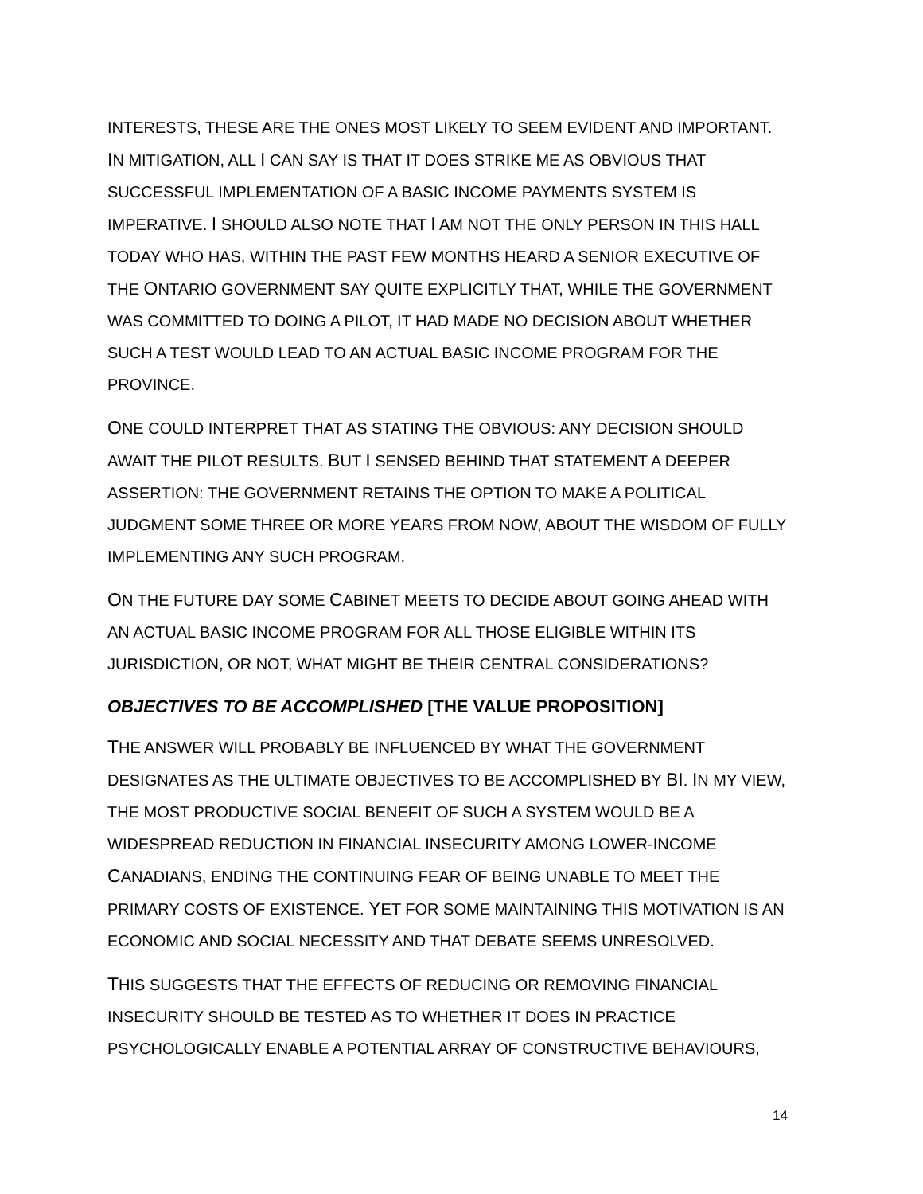INTERESTS, THESE ARE THE ONES MOST LIKELY TO SEEM EVIDENT AND IMPORTANT. IN MITIGATION, ALL I CAN SAY IS THAT IT DOES STRIKE ME AS OBVIOUS THAT SUCCESSFUL IMPLEMENTATION OF A BASIC INCOME PAYMENTS SYSTEM IS IMPERATIVE. I SHOULD ALSO NOTE THAT I AM NOT THE ONLY PERSON IN THIS HALL TODAY WHO HAS, WITHIN THE PAST FEW MONTHS HEARD A SENIOR EXECUTIVE OF THE ONTARIO GOVERNMENT SAY QUITE EXPLICITLY THAT, WHILE THE GOVERNMENT WAS COMMITTED TO DOING A PILOT, IT HAD MADE NO DECISION ABOUT WHETHER SUCH A TEST WOULD LEAD TO AN ACTUAL BASIC INCOME PROGRAM FOR THE PROVINCE.
ONE COULD INTERPRET THAT AS STATING THE OBVIOUS: ANY DECISION SHOULD AWAIT THE PILOT RESULTS. BUT I SENSED BEHIND THAT STATEMENT A DEEPER ASSERTION: THE GOVERNMENT RETAINS THE OPTION TO MAKE A POLITICAL JUDGMENT SOME THREE OR MORE YEARS FROM NOW, ABOUT THE WISDOM OF FULLY IMPLEMENTING ANY SUCH PROGRAM.
ON THE FUTURE DAY SOME CABINET MEETS TO DECIDE ABOUT GOING AHEAD WITH AN ACTUAL BASIC INCOME PROGRAM FOR ALL THOSE ELIGIBLE WITHIN ITS JURISDICTION, OR NOT, WHAT MIGHT BE THEIR CENTRAL CONSIDERATIONS?
OBJECTIVES TO BE ACCOMPLISHED [THE VALUE PROPOSITION]
THE ANSWER WILL PROBABLY BE INFLUENCED BY WHAT THE GOVERNMENT DESIGNATES AS THE ULTIMATE OBJECTIVES TO BE ACCOMPLISHED BY BI. IN MY VIEW, THE MOST PRODUCTIVE SOCIAL BENEFIT OF SUCH A SYSTEM WOULD BE A WIDESPREAD REDUCTION IN FINANCIAL INSECURITY AMONG LOWER-INCOME CANADIANS, ENDING THE CONTINUING FEAR OF BEING UNABLE TO MEET THE PRIMARY COSTS OF EXISTENCE. YET FOR SOME MAINTAINING THIS MOTIVATION IS AN ECONOMIC AND SOCIAL NECESSITY AND THAT DEBATE SEEMS UNRESOLVED.
THIS SUGGESTS THAT THE EFFECTS OF REDUCING OR REMOVING FINANCIAL INSECURITY SHOULD BE TESTED AS TO WHETHER IT DOES IN PRACTICE PSYCHOLOGICALLY ENABLE A POTENTIAL ARRAY OF CONSTRUCTIVE BEHAVIOURS,
14